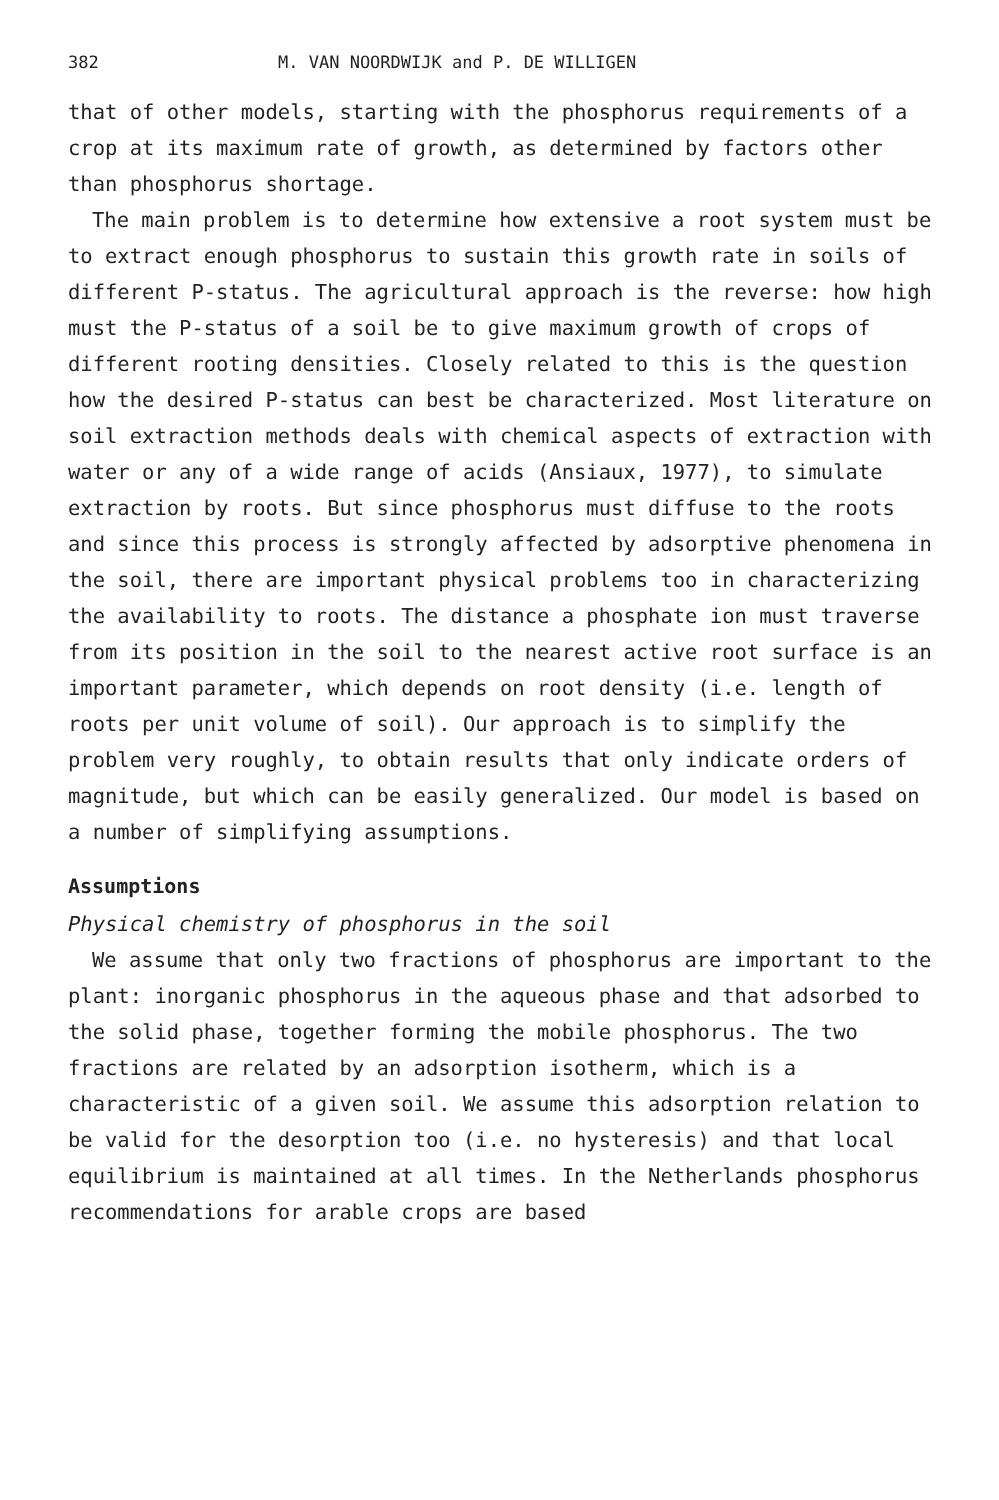382 M. VAN NOORDWIJK and P. DE WILLIGEN
that of other models, starting with the phosphorus requirements of a crop at its maximum rate of growth, as determined by factors other than phosphorus shortage.
The main problem is to determine how extensive a root system must be to extract enough phosphorus to sustain this growth rate in soils of different P-status. The agricultural approach is the reverse: how high must the P-status of a soil be to give maximum growth of crops of different rooting densities. Closely related to this is the question how the desired P-status can best be characterized. Most literature on soil extraction methods deals with chemical aspects of extraction with water or any of a wide range of acids (Ansiaux, 1977), to simulate extraction by roots. But since phosphorus must diffuse to the roots and since this process is strongly affected by adsorptive phenomena in the soil, there are important physical problems too in characterizing the availability to roots. The distance a phosphate ion must traverse from its position in the soil to the nearest active root surface is an important parameter, which depends on root density (i.e. length of roots per unit volume of soil). Our approach is to simplify the problem very roughly, to obtain results that only indicate orders of magnitude, but which can be easily generalized. Our model is based on a number of simplifying assumptions.
Assumptions
Physical chemistry of phosphorus in the soil
We assume that only two fractions of phosphorus are important to the plant: inorganic phosphorus in the aqueous phase and that adsorbed to the solid phase, together forming the mobile phosphorus. The two fractions are related by an adsorption isotherm, which is a characteristic of a given soil. We assume this adsorption relation to be valid for the desorption too (i.e. no hysteresis) and that local equilibrium is maintained at all times. In the Netherlands phosphorus recommendations for arable crops are based